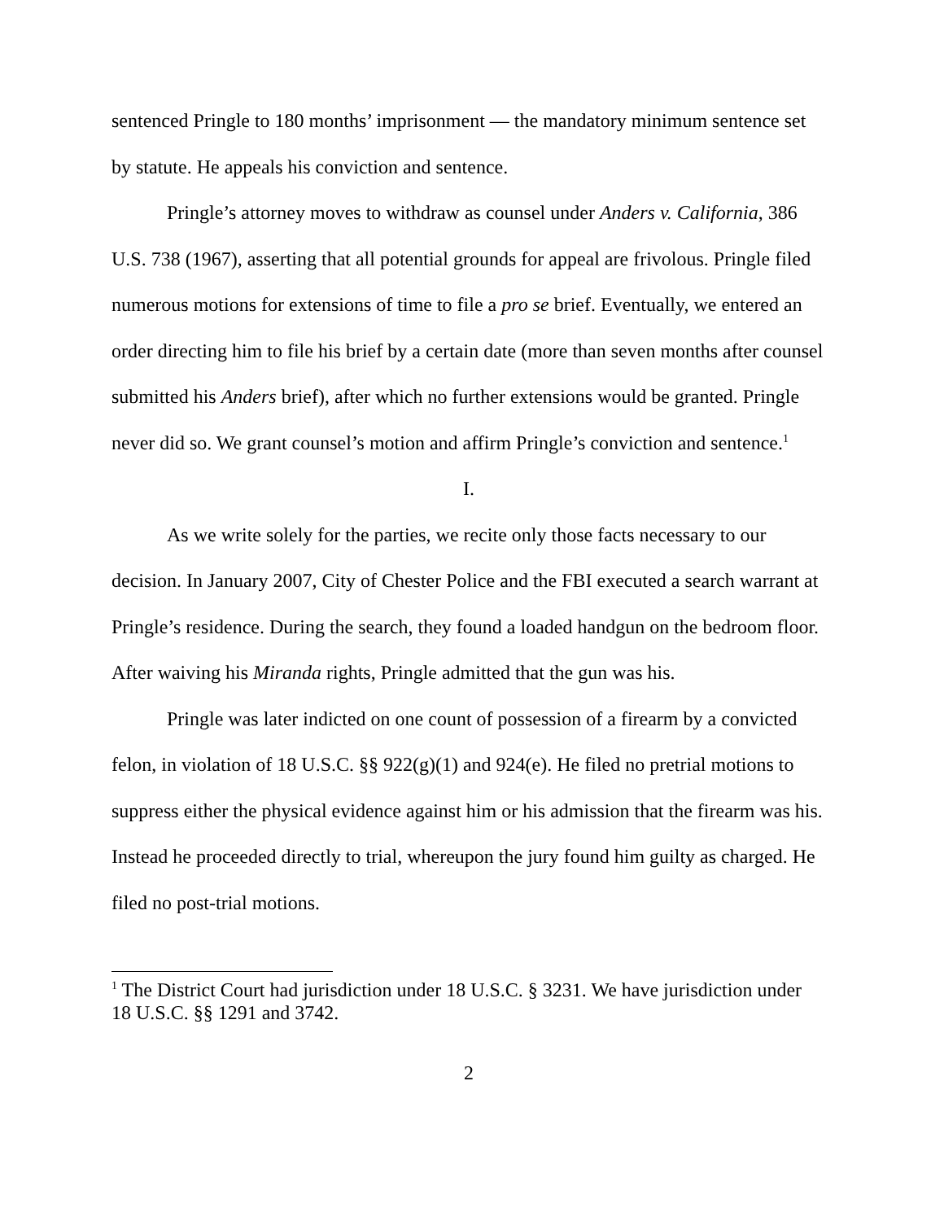sentenced Pringle to 180 months’ imprisonment — the mandatory minimum sentence set by statute. He appeals his conviction and sentence.
Pringle’s attorney moves to withdraw as counsel under Anders v. California, 386 U.S. 738 (1967), asserting that all potential grounds for appeal are frivolous. Pringle filed numerous motions for extensions of time to file a pro se brief. Eventually, we entered an order directing him to file his brief by a certain date (more than seven months after counsel submitted his Anders brief), after which no further extensions would be granted. Pringle never did so. We grant counsel’s motion and affirm Pringle’s conviction and sentence.<sup>1</sup>
I.
As we write solely for the parties, we recite only those facts necessary to our decision. In January 2007, City of Chester Police and the FBI executed a search warrant at Pringle’s residence. During the search, they found a loaded handgun on the bedroom floor. After waiving his Miranda rights, Pringle admitted that the gun was his.
Pringle was later indicted on one count of possession of a firearm by a convicted felon, in violation of 18 U.S.C. §§ 922(g)(1) and 924(e). He filed no pretrial motions to suppress either the physical evidence against him or his admission that the firearm was his. Instead he proceeded directly to trial, whereupon the jury found him guilty as charged. He filed no post-trial motions.
<sup>1</sup> The District Court had jurisdiction under 18 U.S.C. § 3231. We have jurisdiction under 18 U.S.C. §§ 1291 and 3742.
2